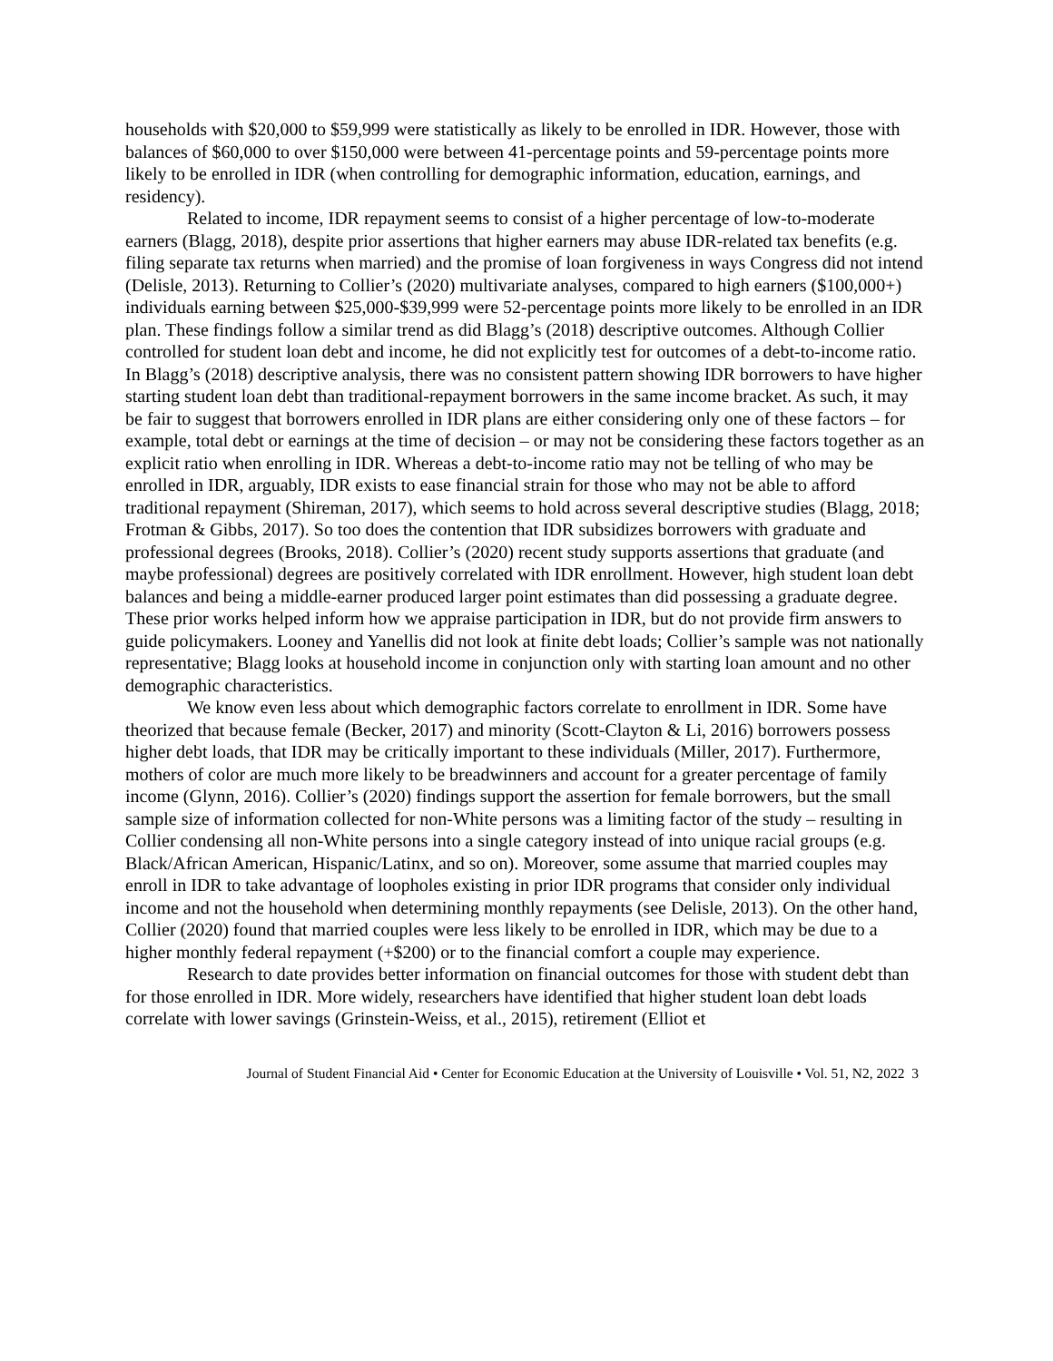households with $20,000 to $59,999 were statistically as likely to be enrolled in IDR. However, those with balances of $60,000 to over $150,000 were between 41-percentage points and 59-percentage points more likely to be enrolled in IDR (when controlling for demographic information, education, earnings, and residency).
Related to income, IDR repayment seems to consist of a higher percentage of low-to-moderate earners (Blagg, 2018), despite prior assertions that higher earners may abuse IDR-related tax benefits (e.g. filing separate tax returns when married) and the promise of loan forgiveness in ways Congress did not intend (Delisle, 2013). Returning to Collier’s (2020) multivariate analyses, compared to high earners ($100,000+) individuals earning between $25,000-$39,999 were 52-percentage points more likely to be enrolled in an IDR plan. These findings follow a similar trend as did Blagg’s (2018) descriptive outcomes. Although Collier controlled for student loan debt and income, he did not explicitly test for outcomes of a debt-to-income ratio. In Blagg’s (2018) descriptive analysis, there was no consistent pattern showing IDR borrowers to have higher starting student loan debt than traditional-repayment borrowers in the same income bracket. As such, it may be fair to suggest that borrowers enrolled in IDR plans are either considering only one of these factors – for example, total debt or earnings at the time of decision – or may not be considering these factors together as an explicit ratio when enrolling in IDR. Whereas a debt-to-income ratio may not be telling of who may be enrolled in IDR, arguably, IDR exists to ease financial strain for those who may not be able to afford traditional repayment (Shireman, 2017), which seems to hold across several descriptive studies (Blagg, 2018; Frotman & Gibbs, 2017). So too does the contention that IDR subsidizes borrowers with graduate and professional degrees (Brooks, 2018). Collier’s (2020) recent study supports assertions that graduate (and maybe professional) degrees are positively correlated with IDR enrollment. However, high student loan debt balances and being a middle-earner produced larger point estimates than did possessing a graduate degree. These prior works helped inform how we appraise participation in IDR, but do not provide firm answers to guide policymakers. Looney and Yanellis did not look at finite debt loads; Collier’s sample was not nationally representative; Blagg looks at household income in conjunction only with starting loan amount and no other demographic characteristics.
We know even less about which demographic factors correlate to enrollment in IDR. Some have theorized that because female (Becker, 2017) and minority (Scott-Clayton & Li, 2016) borrowers possess higher debt loads, that IDR may be critically important to these individuals (Miller, 2017). Furthermore, mothers of color are much more likely to be breadwinners and account for a greater percentage of family income (Glynn, 2016). Collier’s (2020) findings support the assertion for female borrowers, but the small sample size of information collected for non-White persons was a limiting factor of the study – resulting in Collier condensing all non-White persons into a single category instead of into unique racial groups (e.g. Black/African American, Hispanic/Latinx, and so on). Moreover, some assume that married couples may enroll in IDR to take advantage of loopholes existing in prior IDR programs that consider only individual income and not the household when determining monthly repayments (see Delisle, 2013). On the other hand, Collier (2020) found that married couples were less likely to be enrolled in IDR, which may be due to a higher monthly federal repayment (+$200) or to the financial comfort a couple may experience.
Research to date provides better information on financial outcomes for those with student debt than for those enrolled in IDR. More widely, researchers have identified that higher student loan debt loads correlate with lower savings (Grinstein-Weiss, et al., 2015), retirement (Elliot et
Journal of Student Financial Aid • Center for Economic Education at the University of Louisville • Vol. 51, N2, 2022 3